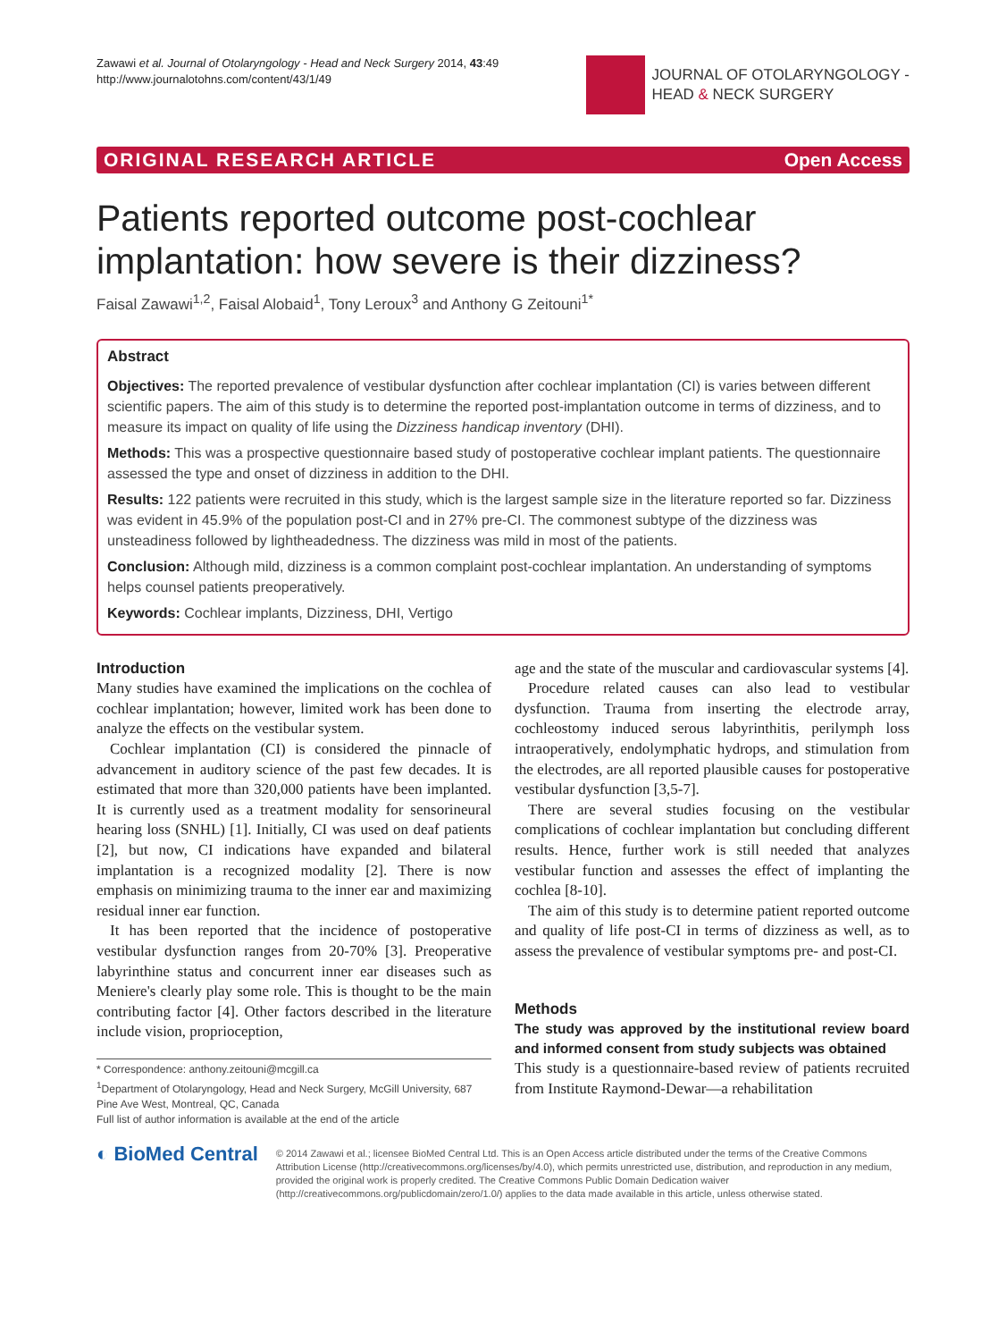Zawawi et al. Journal of Otolaryngology - Head and Neck Surgery 2014, 43:49
http://www.journalotohns.com/content/43/1/49
JOURNAL OF OTOLARYNGOLOGY -
HEAD & NECK SURGERY
ORIGINAL RESEARCH ARTICLE Open Access
Patients reported outcome post-cochlear implantation: how severe is their dizziness?
Faisal Zawawi<sup>1,2</sup>, Faisal Alobaid<sup>1</sup>, Tony Leroux<sup>3</sup> and Anthony G Zeitouni<sup>1*</sup>
Abstract
Objectives: The reported prevalence of vestibular dysfunction after cochlear implantation (CI) is varies between different scientific papers. The aim of this study is to determine the reported post-implantation outcome in terms of dizziness, and to measure its impact on quality of life using the Dizziness handicap inventory (DHI).
Methods: This was a prospective questionnaire based study of postoperative cochlear implant patients. The questionnaire assessed the type and onset of dizziness in addition to the DHI.
Results: 122 patients were recruited in this study, which is the largest sample size in the literature reported so far. Dizziness was evident in 45.9% of the population post-CI and in 27% pre-CI. The commonest subtype of the dizziness was unsteadiness followed by lightheadedness. The dizziness was mild in most of the patients.
Conclusion: Although mild, dizziness is a common complaint post-cochlear implantation. An understanding of symptoms helps counsel patients preoperatively.
Keywords: Cochlear implants, Dizziness, DHI, Vertigo
Introduction
Many studies have examined the implications on the cochlea of cochlear implantation; however, limited work has been done to analyze the effects on the vestibular system.
Cochlear implantation (CI) is considered the pinnacle of advancement in auditory science of the past few decades. It is estimated that more than 320,000 patients have been implanted. It is currently used as a treatment modality for sensorineural hearing loss (SNHL) [1]. Initially, CI was used on deaf patients [2], but now, CI indications have expanded and bilateral implantation is a recognized modality [2]. There is now emphasis on minimizing trauma to the inner ear and maximizing residual inner ear function.
It has been reported that the incidence of postoperative vestibular dysfunction ranges from 20-70% [3]. Preoperative labyrinthine status and concurrent inner ear diseases such as Meniere's clearly play some role. This is thought to be the main contributing factor [4]. Other factors described in the literature include vision, proprioception,
* Correspondence: anthony.zeitouni@mcgill.ca
<sup>1</sup> Department of Otolaryngology, Head and Neck Surgery, McGill University, 687 Pine Ave West, Montreal, QC, Canada
Full list of author information is available at the end of the article
age and the state of the muscular and cardiovascular systems [4].
Procedure related causes can also lead to vestibular dysfunction. Trauma from inserting the electrode array, cochleostomy induced serous labyrinthitis, perilymph loss intraoperatively, endolymphatic hydrops, and stimulation from the electrodes, are all reported plausible causes for postoperative vestibular dysfunction [3,5-7].
There are several studies focusing on the vestibular complications of cochlear implantation but concluding different results. Hence, further work is still needed that analyzes vestibular function and assesses the effect of implanting the cochlea [8-10].
The aim of this study is to determine patient reported outcome and quality of life post-CI in terms of dizziness as well, as to assess the prevalence of vestibular symptoms pre- and post-CI.
Methods
The study was approved by the institutional review board and informed consent from study subjects was obtained
This study is a questionnaire-based review of patients recruited from Institute Raymond-Dewar—a rehabilitation
◐ BioMed Central
© 2014 Zawawi et al.; licensee BioMed Central Ltd. This is an Open Access article distributed under the terms of the Creative Commons Attribution License (http://creativecommons.org/licenses/by/4.0), which permits unrestricted use, distribution, and reproduction in any medium, provided the original work is properly credited. The Creative Commons Public Domain Dedication waiver (http://creativecommons.org/publicdomain/zero/1.0/) applies to the data made available in this article, unless otherwise stated.